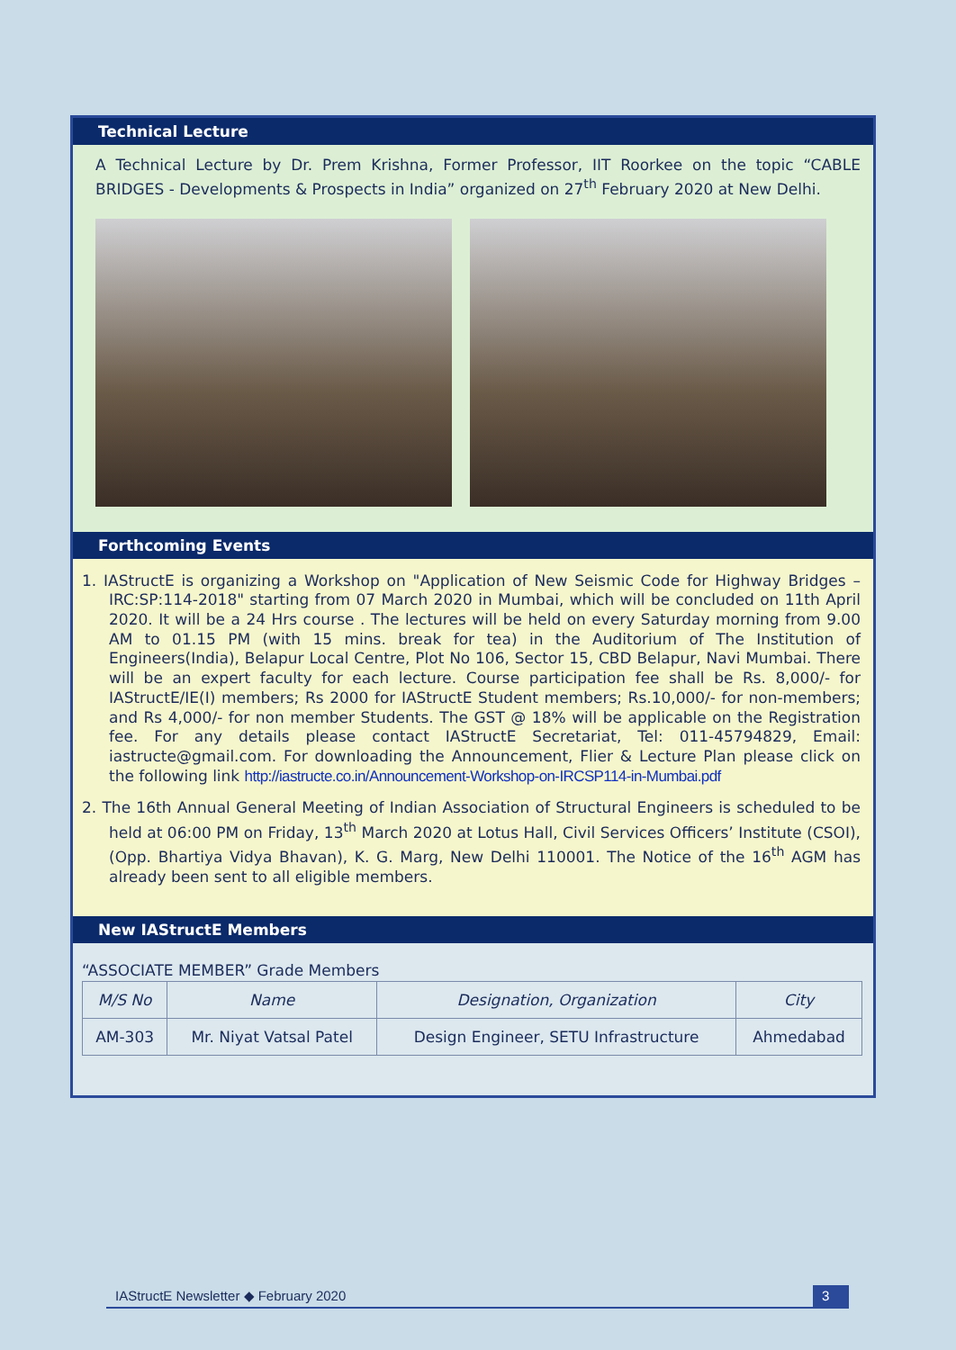Technical Lecture
A Technical Lecture by Dr. Prem Krishna, Former Professor, IIT Roorkee on the topic “CABLE BRIDGES - Developments & Prospects in India” organized on 27<sup>th</sup> February 2020 at New Delhi.
Forthcoming Events
1. IAStructE is organizing a Workshop on "Application of New Seismic Code for Highway Bridges – IRC:SP:114-2018" starting from 07 March 2020 in Mumbai, which will be concluded on 11th April 2020. It will be a 24 Hrs course . The lectures will be held on every Saturday morning from 9.00 AM to 01.15 PM (with 15 mins. break for tea) in the Auditorium of The Institution of Engineers(India), Belapur Local Centre, Plot No 106, Sector 15, CBD Belapur, Navi Mumbai. There will be an expert faculty for each lecture. Course participation fee shall be Rs. 8,000/- for IAStructE/IE(I) members; Rs 2000 for IAStructE Student members; Rs.10,000/- for non-members; and Rs 4,000/- for non member Students. The GST @ 18% will be applicable on the Registration fee. For any details please contact IAStructE Secretariat, Tel: 011-45794829, Email: iastructe@gmail.com. For downloading the Announcement, Flier & Lecture Plan please click on the following link http://iastructe.co.in/Announcement-Workshop-on-IRCSP114-in-Mumbai.pdf
2. The 16th Annual General Meeting of Indian Association of Structural Engineers is scheduled to be held at 06:00 PM on Friday, 13<sup>th</sup> March 2020 at Lotus Hall, Civil Services Officers’ Institute (CSOI), (Opp. Bhartiya Vidya Bhavan), K. G. Marg, New Delhi 110001. The Notice of the 16<sup>th</sup> AGM has already been sent to all eligible members.
New IAStructE Members
“ASSOCIATE MEMBER” Grade Members
| M/S No | Name | Designation, Organization | City |
| --- | --- | --- | --- |
| AM-303 | Mr. Niyat Vatsal Patel | Design Engineer, SETU Infrastructure | Ahmedabad |
IAStructE Newsletter ◆ February 2020 3